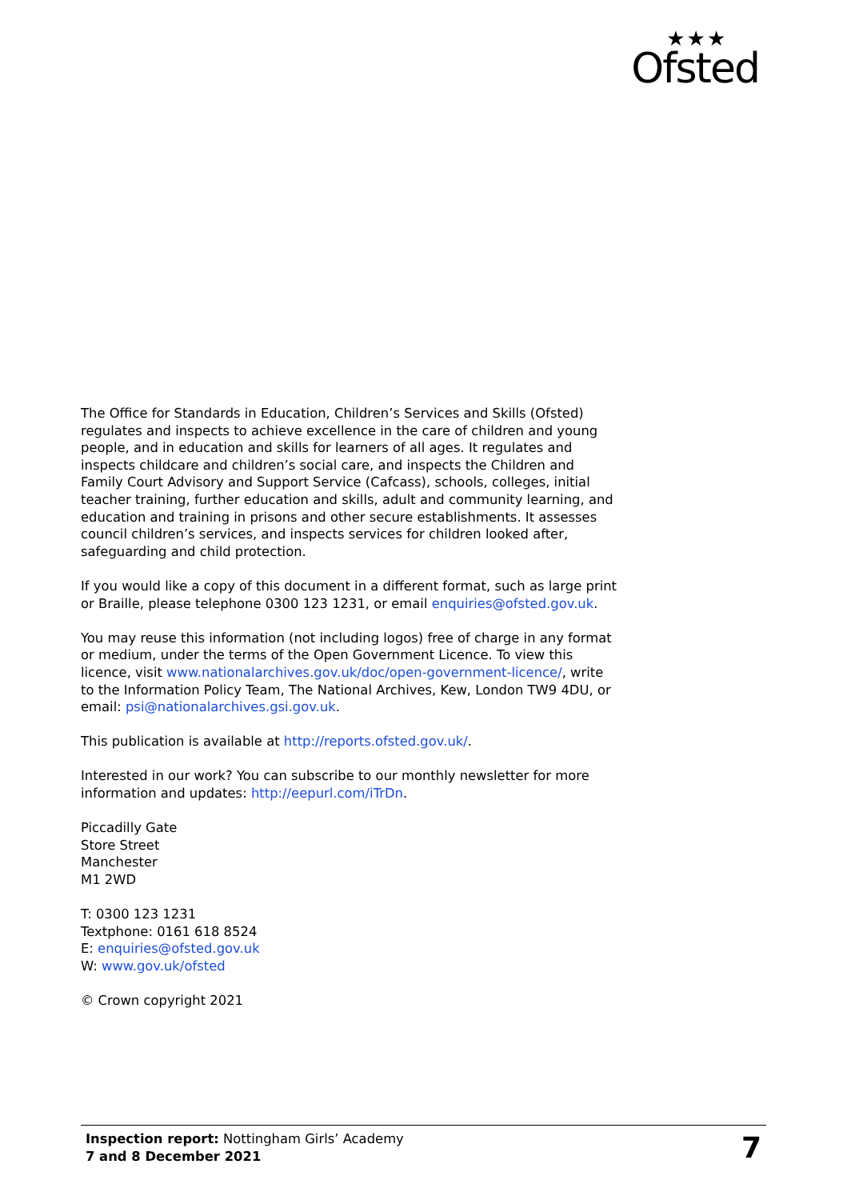Ofsted
★★★
The Office for Standards in Education, Children’s Services and Skills (Ofsted) regulates and inspects to achieve excellence in the care of children and young people, and in education and skills for learners of all ages. It regulates and inspects childcare and children’s social care, and inspects the Children and Family Court Advisory and Support Service (Cafcass), schools, colleges, initial teacher training, further education and skills, adult and community learning, and education and training in prisons and other secure establishments. It assesses council children’s services, and inspects services for children looked after, safeguarding and child protection.
If you would like a copy of this document in a different format, such as large print or Braille, please telephone 0300 123 1231, or email enquiries@ofsted.gov.uk.
You may reuse this information (not including logos) free of charge in any format or medium, under the terms of the Open Government Licence. To view this licence, visit www.nationalarchives.gov.uk/doc/open-government-licence/, write to the Information Policy Team, The National Archives, Kew, London TW9 4DU, or email: psi@nationalarchives.gsi.gov.uk.
This publication is available at http://reports.ofsted.gov.uk/.
Interested in our work? You can subscribe to our monthly newsletter for more information and updates: http://eepurl.com/iTrDn.
Piccadilly Gate
Store Street
Manchester
M1 2WD
T: 0300 123 1231
Textphone: 0161 618 8524
E: enquiries@ofsted.gov.uk
W: www.gov.uk/ofsted
© Crown copyright 2021
Inspection report: Nottingham Girls’ Academy
7 and 8 December 2021
7